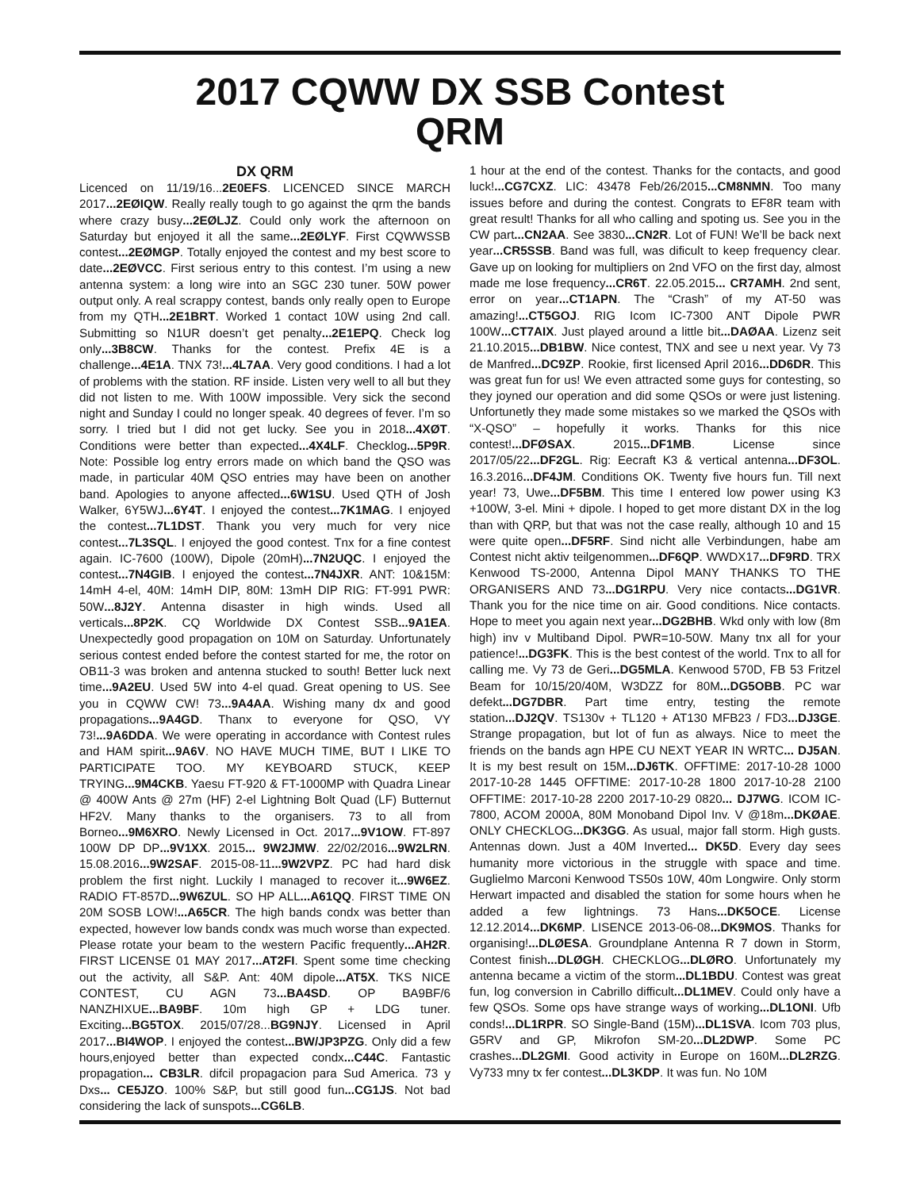2017 CQWW DX SSB Contest
QRM
DX QRM
Licenced on 11/19/16...2E0EFS. LICENCED SINCE MARCH 2017...2EØIQW. Really really tough to go against the qrm the bands where crazy busy...2EØLJZ. Could only work the afternoon on Saturday but enjoyed it all the same...2EØLYF. First CQWWSSB contest...2EØMGP. Totally enjoyed the contest and my best score to date...2EØVCC. First serious entry to this contest. I’m using a new antenna system: a long wire into an SGC 230 tuner. 50W power output only. A real scrappy contest, bands only really open to Europe from my QTH...2E1BRT. Worked 1 contact 10W using 2nd call. Submitting so N1UR doesn’t get penalty...2E1EPQ. Check log only...3B8CW. Thanks for the contest. Prefix 4E is a challenge...4E1A. TNX 73!...4L7AA. Very good conditions. I had a lot of problems with the station. RF inside. Listen very well to all but they did not listen to me. With 100W impossible. Very sick the second night and Sunday I could no longer speak. 40 degrees of fever. I’m so sorry. I tried but I did not get lucky. See you in 2018...4XØT. Conditions were better than expected...4X4LF. Checklog...5P9R. Note: Possible log entry errors made on which band the QSO was made, in particular 40M QSO entries may have been on another band. Apologies to anyone affected...6W1SU. Used QTH of Josh Walker, 6Y5WJ...6Y4T. I enjoyed the contest...7K1MAG. I enjoyed the contest...7L1DST. Thank you very much for very nice contest...7L3SQL. I enjoyed the good contest. Tnx for a fine contest again. IC-7600 (100W), Dipole (20mH)...7N2UQC. I enjoyed the contest...7N4GIB. I enjoyed the contest...7N4JXR. ANT: 10&15M: 14mH 4-el, 40M: 14mH DIP, 80M: 13mH DIP RIG: FT-991 PWR: 50W...8J2Y. Antenna disaster in high winds. Used all verticals...8P2K. CQ Worldwide DX Contest SSB...9A1EA. Unexpectedly good propagation on 10M on Saturday. Unfortunately serious contest ended before the contest started for me, the rotor on OB11-3 was broken and antenna stucked to south! Better luck next time...9A2EU. Used 5W into 4-el quad. Great opening to US. See you in CQWW CW! 73...9A4AA. Wishing many dx and good propagations...9A4GD. Thanx to everyone for QSO, VY 73!...9A6DDA. We were operating in accordance with Contest rules and HAM spirit...9A6V. NO HAVE MUCH TIME, BUT I LIKE TO PARTICIPATE TOO. MY KEYBOARD STUCK, KEEP TRYING...9M4CKB. Yaesu FT-920 & FT-1000MP with Quadra Linear @ 400W Ants @ 27m (HF) 2-el Lightning Bolt Quad (LF) Butternut HF2V. Many thanks to the organisers. 73 to all from Borneo...9M6XRO. Newly Licensed in Oct. 2017...9V1OW. FT-897 100W DP DP...9V1XX. 2015... 9W2JMW. 22/02/2016...9W2LRN. 15.08.2016...9W2SAF. 2015-08-11...9W2VPZ. PC had hard disk problem the first night. Luckily I managed to recover it...9W6EZ. RADIO FT-857D...9W6ZUL. SO HP ALL...A61QQ. FIRST TIME ON 20M SOSB LOW!...A65CR. The high bands condx was better than expected, however low bands condx was much worse than expected. Please rotate your beam to the western Pacific frequently...AH2R. FIRST LICENSE 01 MAY 2017...AT2FI. Spent some time checking out the activity, all S&P. Ant: 40M dipole...AT5X. TKS NICE CONTEST, CU AGN 73...BA4SD. OP BA9BF/6 NANZHIXUE...BA9BF. 10m high GP + LDG tuner. Exciting...BG5TOX. 2015/07/28...BG9NJY. Licensed in April 2017...BI4WOP. I enjoyed the contest...BW/JP3PZG. Only did a few hours,enjoyed better than expected condx...C44C. Fantastic propagation... CB3LR. difcil propagacion para Sud America. 73 y Dxs... CE5JZO. 100% S&P, but still good fun...CG1JS. Not bad considering the lack of sunspots...CG6LB.
1 hour at the end of the contest. Thanks for the contacts, and good luck!...CG7CXZ. LIC: 43478 Feb/26/2015...CM8NMN. Too many issues before and during the contest. Congrats to EF8R team with great result! Thanks for all who calling and spoting us. See you in the CW part...CN2AA. See 3830...CN2R. Lot of FUN! We’ll be back next year...CR5SSB. Band was full, was dificult to keep frequency clear. Gave up on looking for multipliers on 2nd VFO on the first day, almost made me lose frequency...CR6T. 22.05.2015... CR7AMH. 2nd sent, error on year...CT1APN. The “Crash” of my AT-50 was amazing!...CT5GOJ. RIG Icom IC-7300 ANT Dipole PWR 100W...CT7AIX. Just played around a little bit...DAØAA. Lizenz seit 21.10.2015...DB1BW. Nice contest, TNX and see u next year. Vy 73 de Manfred...DC9ZP. Rookie, first licensed April 2016...DD6DR. This was great fun for us! We even attracted some guys for contesting, so they joyned our operation and did some QSOs or were just listening. Unfortunetly they made some mistakes so we marked the QSOs with “X-QSO” – hopefully it works. Thanks for this nice contest!...DFØSAX. 2015...DF1MB. License since 2017/05/22...DF2GL. Rig: Eecraft K3 & vertical antenna...DF3OL. 16.3.2016...DF4JM. Conditions OK. Twenty five hours fun. Till next year! 73, Uwe...DF5BM. This time I entered low power using K3 +100W, 3-el. Mini + dipole. I hoped to get more distant DX in the log than with QRP, but that was not the case really, although 10 and 15 were quite open...DF5RF. Sind nicht alle Verbindungen, habe am Contest nicht aktiv teilgenommen...DF6QP. WWDX17...DF9RD. TRX Kenwood TS-2000, Antenna Dipol MANY THANKS TO THE ORGANISERS AND 73...DG1RPU. Very nice contacts...DG1VR. Thank you for the nice time on air. Good conditions. Nice contacts. Hope to meet you again next year...DG2BHB. Wkd only with low (8m high) inv v Multiband Dipol. PWR=10-50W. Many tnx all for your patience!...DG3FK. This is the best contest of the world. Tnx to all for calling me. Vy 73 de Geri...DG5MLA. Kenwood 570D, FB 53 Fritzel Beam for 10/15/20/40M, W3DZZ for 80M...DG5OBB. PC war defekt...DG7DBR. Part time entry, testing the remote station...DJ2QV. TS130v + TL120 + AT130 MFB23 / FD3...DJ3GE. Strange propagation, but lot of fun as always. Nice to meet the friends on the bands agn HPE CU NEXT YEAR IN WRTC... DJ5AN. It is my best result on 15M...DJ6TK. OFFTIME: 2017-10-28 1000 2017-10-28 1445 OFFTIME: 2017-10-28 1800 2017-10-28 2100 OFFTIME: 2017-10-28 2200 2017-10-29 0820... DJ7WG. ICOM IC-7800, ACOM 2000A, 80M Monoband Dipol Inv. V @18m...DKØAE. ONLY CHECKLOG...DK3GG. As usual, major fall storm. High gusts. Antennas down. Just a 40M Inverted... DK5D. Every day sees humanity more victorious in the struggle with space and time. Guglielmo Marconi Kenwood TS50s 10W, 40m Longwire. Only storm Herwart impacted and disabled the station for some hours when he added a few lightnings. 73 Hans...DK5OCE. License 12.12.2014...DK6MP. LISENCE 2013-06-08...DK9MOS. Thanks for organising!...DLØESA. Groundplane Antenna R 7 down in Storm, Contest finish...DLØGH. CHECKLOG...DLØRO. Unfortunately my antenna became a victim of the storm...DL1BDU. Contest was great fun, log conversion in Cabrillo difficult...DL1MEV. Could only have a few QSOs. Some ops have strange ways of working...DL1ONI. Ufb conds!...DL1RPR. SO Single-Band (15M)...DL1SVA. Icom 703 plus, G5RV and GP, Mikrofon SM-20...DL2DWP. Some PC crashes...DL2GMI. Good activity in Europe on 160M...DL2RZG. Vy733 mny tx fer contest...DL3KDP. It was fun. No 10M